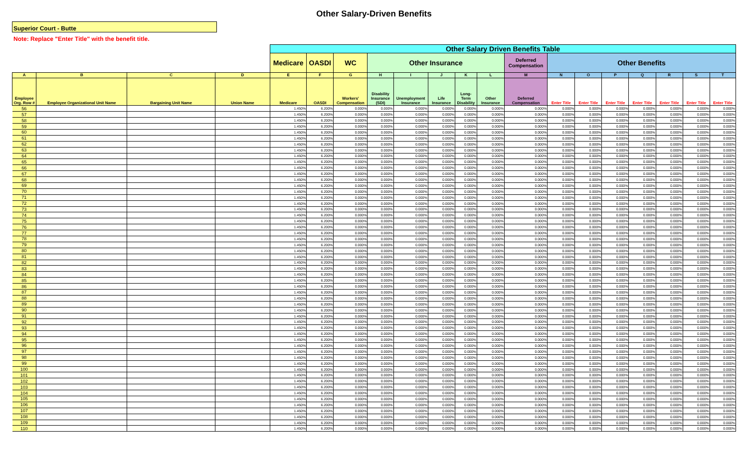Other Salary-Driven Benefits
Superior Court - Butte
Note: Replace "Enter Title" with the benefit title.
| | | | | Other Salary Driven Benefits Table | | | | | | | | | | | | | | | |
| --- | --- | --- | --- | --- | --- | --- | --- | --- | --- | --- | --- | --- | --- | --- | --- | --- | --- | --- | --- |
| | | | | Medicare | OASDI | WC | Other Insurance | | | | | Deferred Compensation | Other Benefits | | | | | | |
| A | B | C | D | E | F | G | H | I | J | K | L | M | N | O | P | Q | R | S | T |
| Employee Org. Row # | Employee Organizational Unit Name | Bargaining Unit Name | Union Name | Medicare | OASDI | Workers' Compensation | Disability Insurance (SDI) | Unemployment Insurance | Life Insurance | Long-Term Disability | Other Insurance | Deferred Compensation | Enter Title | Enter Title | Enter Title | Enter Title | Enter Title | Enter Title | Enter Title |
| 56 | | | | 1.450% | 6.200% | 0.000% | 0.000% | 0.000% | 0.000% | 0.000% | 0.000% | 0.000% | 0.000% | 0.000% | 0.000% | 0.000% | 0.000% | 0.000% | 0.000% |
| 57 | | | | 1.450% | 6.200% | 0.000% | 0.000% | 0.000% | 0.000% | 0.000% | 0.000% | 0.000% | 0.000% | 0.000% | 0.000% | 0.000% | 0.000% | 0.000% | 0.000% |
| 58 | | | | 1.450% | 6.200% | 0.000% | 0.000% | 0.000% | 0.000% | 0.000% | 0.000% | 0.000% | 0.000% | 0.000% | 0.000% | 0.000% | 0.000% | 0.000% | 0.000% |
| 59 | | | | 1.450% | 6.200% | 0.000% | 0.000% | 0.000% | 0.000% | 0.000% | 0.000% | 0.000% | 0.000% | 0.000% | 0.000% | 0.000% | 0.000% | 0.000% | 0.000% |
| 60 | | | | 1.450% | 6.200% | 0.000% | 0.000% | 0.000% | 0.000% | 0.000% | 0.000% | 0.000% | 0.000% | 0.000% | 0.000% | 0.000% | 0.000% | 0.000% | 0.000% |
| 61 | | | | 1.450% | 6.200% | 0.000% | 0.000% | 0.000% | 0.000% | 0.000% | 0.000% | 0.000% | 0.000% | 0.000% | 0.000% | 0.000% | 0.000% | 0.000% | 0.000% |
| 62 | | | | 1.450% | 6.200% | 0.000% | 0.000% | 0.000% | 0.000% | 0.000% | 0.000% | 0.000% | 0.000% | 0.000% | 0.000% | 0.000% | 0.000% | 0.000% | 0.000% |
| 63 | | | | 1.450% | 6.200% | 0.000% | 0.000% | 0.000% | 0.000% | 0.000% | 0.000% | 0.000% | 0.000% | 0.000% | 0.000% | 0.000% | 0.000% | 0.000% | 0.000% |
| 64 | | | | 1.450% | 6.200% | 0.000% | 0.000% | 0.000% | 0.000% | 0.000% | 0.000% | 0.000% | 0.000% | 0.000% | 0.000% | 0.000% | 0.000% | 0.000% | 0.000% |
| 65 | | | | 1.450% | 6.200% | 0.000% | 0.000% | 0.000% | 0.000% | 0.000% | 0.000% | 0.000% | 0.000% | 0.000% | 0.000% | 0.000% | 0.000% | 0.000% | 0.000% |
| 66 | | | | 1.450% | 6.200% | 0.000% | 0.000% | 0.000% | 0.000% | 0.000% | 0.000% | 0.000% | 0.000% | 0.000% | 0.000% | 0.000% | 0.000% | 0.000% | 0.000% |
| 67 | | | | 1.450% | 6.200% | 0.000% | 0.000% | 0.000% | 0.000% | 0.000% | 0.000% | 0.000% | 0.000% | 0.000% | 0.000% | 0.000% | 0.000% | 0.000% | 0.000% |
| 68 | | | | 1.450% | 6.200% | 0.000% | 0.000% | 0.000% | 0.000% | 0.000% | 0.000% | 0.000% | 0.000% | 0.000% | 0.000% | 0.000% | 0.000% | 0.000% | 0.000% |
| 69 | | | | 1.450% | 6.200% | 0.000% | 0.000% | 0.000% | 0.000% | 0.000% | 0.000% | 0.000% | 0.000% | 0.000% | 0.000% | 0.000% | 0.000% | 0.000% | 0.000% |
| 70 | | | | 1.450% | 6.200% | 0.000% | 0.000% | 0.000% | 0.000% | 0.000% | 0.000% | 0.000% | 0.000% | 0.000% | 0.000% | 0.000% | 0.000% | 0.000% | 0.000% |
| 71 | | | | 1.450% | 6.200% | 0.000% | 0.000% | 0.000% | 0.000% | 0.000% | 0.000% | 0.000% | 0.000% | 0.000% | 0.000% | 0.000% | 0.000% | 0.000% | 0.000% |
| 72 | | | | 1.450% | 6.200% | 0.000% | 0.000% | 0.000% | 0.000% | 0.000% | 0.000% | 0.000% | 0.000% | 0.000% | 0.000% | 0.000% | 0.000% | 0.000% | 0.000% |
| 73 | | | | 1.450% | 6.200% | 0.000% | 0.000% | 0.000% | 0.000% | 0.000% | 0.000% | 0.000% | 0.000% | 0.000% | 0.000% | 0.000% | 0.000% | 0.000% | 0.000% |
| 74 | | | | 1.450% | 6.200% | 0.000% | 0.000% | 0.000% | 0.000% | 0.000% | 0.000% | 0.000% | 0.000% | 0.000% | 0.000% | 0.000% | 0.000% | 0.000% | 0.000% |
| 75 | | | | 1.450% | 6.200% | 0.000% | 0.000% | 0.000% | 0.000% | 0.000% | 0.000% | 0.000% | 0.000% | 0.000% | 0.000% | 0.000% | 0.000% | 0.000% | 0.000% |
| 76 | | | | 1.450% | 6.200% | 0.000% | 0.000% | 0.000% | 0.000% | 0.000% | 0.000% | 0.000% | 0.000% | 0.000% | 0.000% | 0.000% | 0.000% | 0.000% | 0.000% |
| 77 | | | | 1.450% | 6.200% | 0.000% | 0.000% | 0.000% | 0.000% | 0.000% | 0.000% | 0.000% | 0.000% | 0.000% | 0.000% | 0.000% | 0.000% | 0.000% | 0.000% |
| 78 | | | | 1.450% | 6.200% | 0.000% | 0.000% | 0.000% | 0.000% | 0.000% | 0.000% | 0.000% | 0.000% | 0.000% | 0.000% | 0.000% | 0.000% | 0.000% | 0.000% |
| 79 | | | | 1.450% | 6.200% | 0.000% | 0.000% | 0.000% | 0.000% | 0.000% | 0.000% | 0.000% | 0.000% | 0.000% | 0.000% | 0.000% | 0.000% | 0.000% | 0.000% |
| 80 | | | | 1.450% | 6.200% | 0.000% | 0.000% | 0.000% | 0.000% | 0.000% | 0.000% | 0.000% | 0.000% | 0.000% | 0.000% | 0.000% | 0.000% | 0.000% | 0.000% |
| 81 | | | | 1.450% | 6.200% | 0.000% | 0.000% | 0.000% | 0.000% | 0.000% | 0.000% | 0.000% | 0.000% | 0.000% | 0.000% | 0.000% | 0.000% | 0.000% | 0.000% |
| 82 | | | | 1.450% | 6.200% | 0.000% | 0.000% | 0.000% | 0.000% | 0.000% | 0.000% | 0.000% | 0.000% | 0.000% | 0.000% | 0.000% | 0.000% | 0.000% | 0.000% |
| 83 | | | | 1.450% | 6.200% | 0.000% | 0.000% | 0.000% | 0.000% | 0.000% | 0.000% | 0.000% | 0.000% | 0.000% | 0.000% | 0.000% | 0.000% | 0.000% | 0.000% |
| 84 | | | | 1.450% | 6.200% | 0.000% | 0.000% | 0.000% | 0.000% | 0.000% | 0.000% | 0.000% | 0.000% | 0.000% | 0.000% | 0.000% | 0.000% | 0.000% | 0.000% |
| 85 | | | | 1.450% | 6.200% | 0.000% | 0.000% | 0.000% | 0.000% | 0.000% | 0.000% | 0.000% | 0.000% | 0.000% | 0.000% | 0.000% | 0.000% | 0.000% | 0.000% |
| 86 | | | | 1.450% | 6.200% | 0.000% | 0.000% | 0.000% | 0.000% | 0.000% | 0.000% | 0.000% | 0.000% | 0.000% | 0.000% | 0.000% | 0.000% | 0.000% | 0.000% |
| 87 | | | | 1.450% | 6.200% | 0.000% | 0.000% | 0.000% | 0.000% | 0.000% | 0.000% | 0.000% | 0.000% | 0.000% | 0.000% | 0.000% | 0.000% | 0.000% | 0.000% |
| 88 | | | | 1.450% | 6.200% | 0.000% | 0.000% | 0.000% | 0.000% | 0.000% | 0.000% | 0.000% | 0.000% | 0.000% | 0.000% | 0.000% | 0.000% | 0.000% | 0.000% |
| 89 | | | | 1.450% | 6.200% | 0.000% | 0.000% | 0.000% | 0.000% | 0.000% | 0.000% | 0.000% | 0.000% | 0.000% | 0.000% | 0.000% | 0.000% | 0.000% | 0.000% |
| 90 | | | | 1.450% | 6.200% | 0.000% | 0.000% | 0.000% | 0.000% | 0.000% | 0.000% | 0.000% | 0.000% | 0.000% | 0.000% | 0.000% | 0.000% | 0.000% | 0.000% |
| 91 | | | | 1.450% | 6.200% | 0.000% | 0.000% | 0.000% | 0.000% | 0.000% | 0.000% | 0.000% | 0.000% | 0.000% | 0.000% | 0.000% | 0.000% | 0.000% | 0.000% |
| 92 | | | | 1.450% | 6.200% | 0.000% | 0.000% | 0.000% | 0.000% | 0.000% | 0.000% | 0.000% | 0.000% | 0.000% | 0.000% | 0.000% | 0.000% | 0.000% | 0.000% |
| 93 | | | | 1.450% | 6.200% | 0.000% | 0.000% | 0.000% | 0.000% | 0.000% | 0.000% | 0.000% | 0.000% | 0.000% | 0.000% | 0.000% | 0.000% | 0.000% | 0.000% |
| 94 | | | | 1.450% | 6.200% | 0.000% | 0.000% | 0.000% | 0.000% | 0.000% | 0.000% | 0.000% | 0.000% | 0.000% | 0.000% | 0.000% | 0.000% | 0.000% | 0.000% |
| 95 | | | | 1.450% | 6.200% | 0.000% | 0.000% | 0.000% | 0.000% | 0.000% | 0.000% | 0.000% | 0.000% | 0.000% | 0.000% | 0.000% | 0.000% | 0.000% | 0.000% |
| 96 | | | | 1.450% | 6.200% | 0.000% | 0.000% | 0.000% | 0.000% | 0.000% | 0.000% | 0.000% | 0.000% | 0.000% | 0.000% | 0.000% | 0.000% | 0.000% | 0.000% |
| 97 | | | | 1.450% | 6.200% | 0.000% | 0.000% | 0.000% | 0.000% | 0.000% | 0.000% | 0.000% | 0.000% | 0.000% | 0.000% | 0.000% | 0.000% | 0.000% | 0.000% |
| 98 | | | | 1.450% | 6.200% | 0.000% | 0.000% | 0.000% | 0.000% | 0.000% | 0.000% | 0.000% | 0.000% | 0.000% | 0.000% | 0.000% | 0.000% | 0.000% | 0.000% |
| 99 | | | | 1.450% | 6.200% | 0.000% | 0.000% | 0.000% | 0.000% | 0.000% | 0.000% | 0.000% | 0.000% | 0.000% | 0.000% | 0.000% | 0.000% | 0.000% | 0.000% |
| 100 | | | | 1.450% | 6.200% | 0.000% | 0.000% | 0.000% | 0.000% | 0.000% | 0.000% | 0.000% | 0.000% | 0.000% | 0.000% | 0.000% | 0.000% | 0.000% | 0.000% |
| 101 | | | | 1.450% | 6.200% | 0.000% | 0.000% | 0.000% | 0.000% | 0.000% | 0.000% | 0.000% | 0.000% | 0.000% | 0.000% | 0.000% | 0.000% | 0.000% | 0.000% |
| 102 | | | | 1.450% | 6.200% | 0.000% | 0.000% | 0.000% | 0.000% | 0.000% | 0.000% | 0.000% | 0.000% | 0.000% | 0.000% | 0.000% | 0.000% | 0.000% | 0.000% |
| 103 | | | | 1.450% | 6.200% | 0.000% | 0.000% | 0.000% | 0.000% | 0.000% | 0.000% | 0.000% | 0.000% | 0.000% | 0.000% | 0.000% | 0.000% | 0.000% | 0.000% |
| 104 | | | | 1.450% | 6.200% | 0.000% | 0.000% | 0.000% | 0.000% | 0.000% | 0.000% | 0.000% | 0.000% | 0.000% | 0.000% | 0.000% | 0.000% | 0.000% | 0.000% |
| 105 | | | | 1.450% | 6.200% | 0.000% | 0.000% | 0.000% | 0.000% | 0.000% | 0.000% | 0.000% | 0.000% | 0.000% | 0.000% | 0.000% | 0.000% | 0.000% | 0.000% |
| 106 | | | | 1.450% | 6.200% | 0.000% | 0.000% | 0.000% | 0.000% | 0.000% | 0.000% | 0.000% | 0.000% | 0.000% | 0.000% | 0.000% | 0.000% | 0.000% | 0.000% |
| 107 | | | | 1.450% | 6.200% | 0.000% | 0.000% | 0.000% | 0.000% | 0.000% | 0.000% | 0.000% | 0.000% | 0.000% | 0.000% | 0.000% | 0.000% | 0.000% | 0.000% |
| 108 | | | | 1.450% | 6.200% | 0.000% | 0.000% | 0.000% | 0.000% | 0.000% | 0.000% | 0.000% | 0.000% | 0.000% | 0.000% | 0.000% | 0.000% | 0.000% | 0.000% |
| 109 | | | | 1.450% | 6.200% | 0.000% | 0.000% | 0.000% | 0.000% | 0.000% | 0.000% | 0.000% | 0.000% | 0.000% | 0.000% | 0.000% | 0.000% | 0.000% | 0.000% |
| 110 | | | | 1.450% | 6.200% | 0.000% | 0.000% | 0.000% | 0.000% | 0.000% | 0.000% | 0.000% | 0.000% | 0.000% | 0.000% | 0.000% | 0.000% | 0.000% | 0.000% |